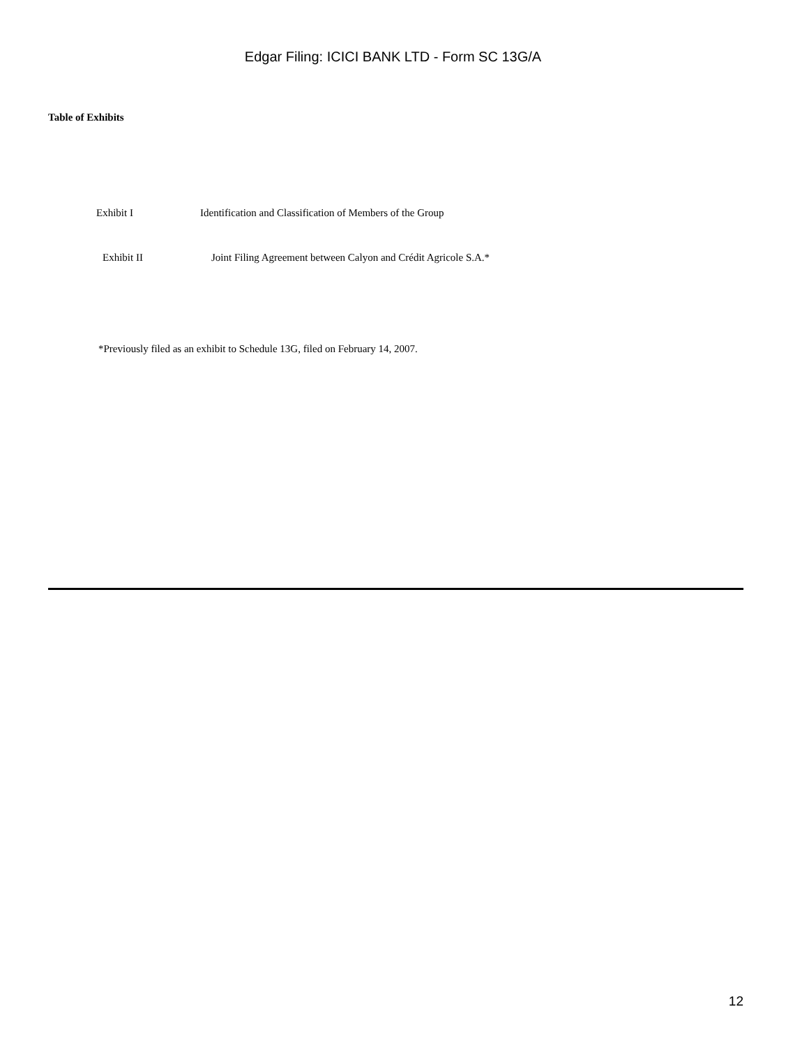Edgar Filing: ICICI BANK LTD - Form SC 13G/A
Table of Exhibits
Exhibit I Identification and Classification of Members of the Group
Exhibit II Joint Filing Agreement between Calyon and Crédit Agricole S.A.*
*Previously filed as an exhibit to Schedule 13G, filed on February 14, 2007.
12